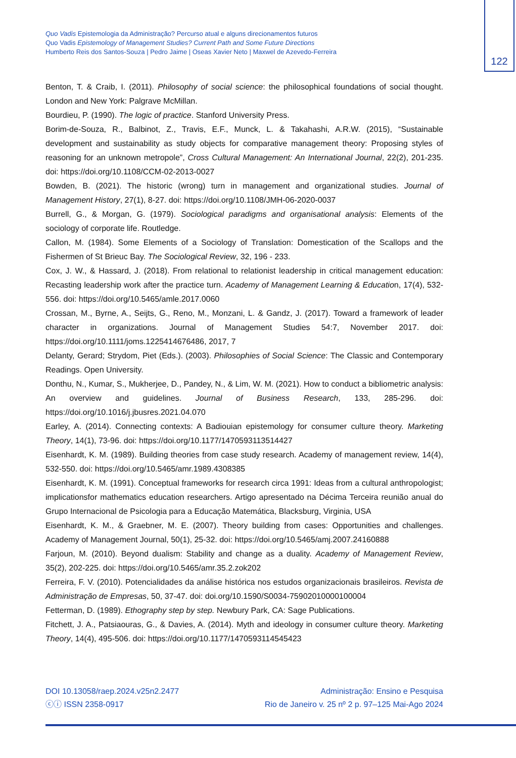Quo Vadis Epistemologia da Administração? Percurso atual e alguns direcionamentos futuros
Quo Vadis Epistemology of Management Studies? Current Path and Some Future Directions
Humberto Reis dos Santos-Souza | Pedro Jaime | Oseas Xavier Neto | Maxwel de Azevedo-Ferreira
122
Benton, T. & Craib, I. (2011). Philosophy of social science: the philosophical foundations of social thought. London and New York: Palgrave McMillan.
Bourdieu, P. (1990). The logic of practice. Stanford University Press.
Borim-de-Souza, R., Balbinot, Z., Travis, E.F., Munck, L. & Takahashi, A.R.W. (2015), “Sustainable development and sustainability as study objects for comparative management theory: Proposing styles of reasoning for an unknown metropole”, Cross Cultural Management: An International Journal, 22(2), 201-235. doi: https://doi.org/10.1108/CCM-02-2013-0027
Bowden, B. (2021). The historic (wrong) turn in management and organizational studies. Journal of Management History, 27(1), 8-27. doi: https://doi.org/10.1108/JMH-06-2020-0037
Burrell, G., & Morgan, G. (1979). Sociological paradigms and organisational analysis: Elements of the sociology of corporate life. Routledge.
Callon, M. (1984). Some Elements of a Sociology of Translation: Domestication of the Scallops and the Fishermen of St Brieuc Bay. The Sociological Review, 32, 196 - 233.
Cox, J. W., & Hassard, J. (2018). From relational to relationist leadership in critical management education: Recasting leadership work after the practice turn. Academy of Management Learning & Education, 17(4), 532-556. doi: https://doi.org/10.5465/amle.2017.0060
Crossan, M., Byrne, A., Seijts, G., Reno, M., Monzani, L. & Gandz, J. (2017). Toward a framework of leader character in organizations. Journal of Management Studies 54:7, November 2017. doi: https://doi.org/10.1111/joms.1225414676486, 2017, 7
Delanty, Gerard; Strydom, Piet (Eds.). (2003). Philosophies of Social Science: The Classic and Contemporary Readings. Open University.
Donthu, N., Kumar, S., Mukherjee, D., Pandey, N., & Lim, W. M. (2021). How to conduct a bibliometric analysis: An overview and guidelines. Journal of Business Research, 133, 285-296. doi: https://doi.org/10.1016/j.jbusres.2021.04.070
Earley, A. (2014). Connecting contexts: A Badiouian epistemology for consumer culture theory. Marketing Theory, 14(1), 73-96. doi: https://doi.org/10.1177/1470593113514427
Eisenhardt, K. M. (1989). Building theories from case study research. Academy of management review, 14(4), 532-550. doi: https://doi.org/10.5465/amr.1989.4308385
Eisenhardt, K. M. (1991). Conceptual frameworks for research circa 1991: Ideas from a cultural anthropologist; implicationsfor mathematics education researchers. Artigo apresentado na Décima Terceira reunião anual do Grupo Internacional de Psicologia para a Educação Matemática, Blacksburg, Virginia, USA
Eisenhardt, K. M., & Graebner, M. E. (2007). Theory building from cases: Opportunities and challenges. Academy of Management Journal, 50(1), 25-32. doi: https://doi.org/10.5465/amj.2007.24160888
Farjoun, M. (2010). Beyond dualism: Stability and change as a duality. Academy of Management Review, 35(2), 202-225. doi: https://doi.org/10.5465/amr.35.2.zok202
Ferreira, F. V. (2010). Potencialidades da análise histórica nos estudos organizacionais brasileiros. Revista de Administração de Empresas, 50, 37-47. doi: doi.org/10.1590/S0034-75902010000100004
Fetterman, D. (1989). Ethography step by step. Newbury Park, CA: Sage Publications.
Fitchett, J. A., Patsiaouras, G., & Davies, A. (2014). Myth and ideology in consumer culture theory. Marketing Theory, 14(4), 495-506. doi: https://doi.org/10.1177/1470593114545423
DOI 10.13058/raep.2024.v25n2.2477
ⓒⓘ ISSN 2358-0917
Administração: Ensino e Pesquisa
Rio de Janeiro v. 25 nº 2 p. 97–125 Mai-Ago 2024